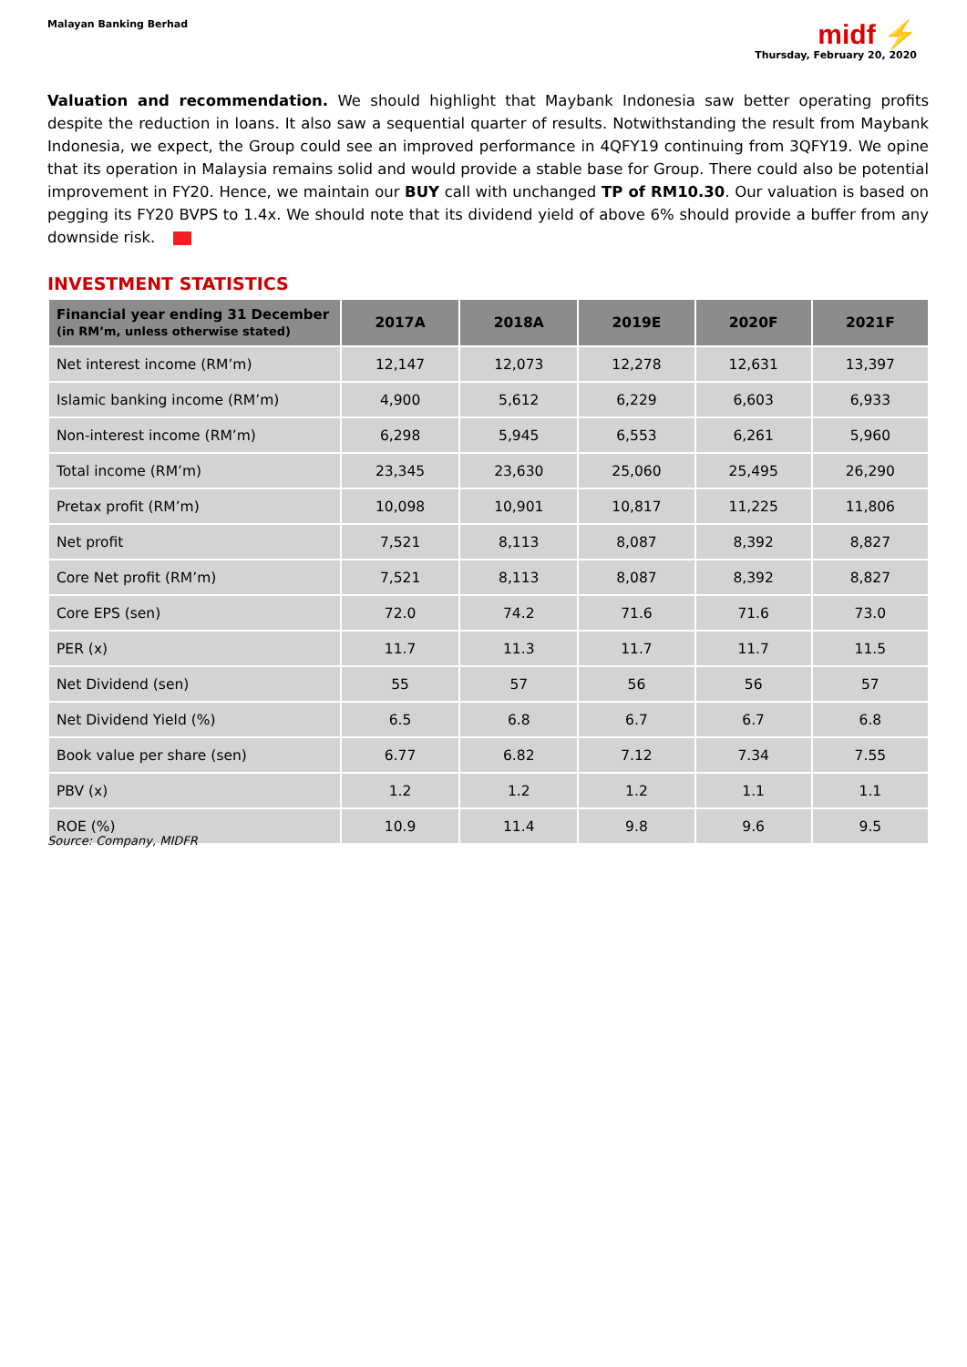Malayan Banking Berhad
midf ⚡
Thursday, February 20, 2020
Valuation and recommendation. We should highlight that Maybank Indonesia saw better operating profits despite the reduction in loans. It also saw a sequential quarter of results. Notwithstanding the result from Maybank Indonesia, we expect, the Group could see an improved performance in 4QFY19 continuing from 3QFY19. We opine that its operation in Malaysia remains solid and would provide a stable base for Group. There could also be potential improvement in FY20. Hence, we maintain our BUY call with unchanged TP of RM10.30. Our valuation is based on pegging its FY20 BVPS to 1.4x. We should note that its dividend yield of above 6% should provide a buffer from any downside risk.
INVESTMENT STATISTICS
| Financial year ending 31 December (in RM’m, unless otherwise stated) | 2017A | 2018A | 2019E | 2020F | 2021F |
| --- | --- | --- | --- | --- | --- |
| Net interest income (RM’m) | 12,147 | 12,073 | 12,278 | 12,631 | 13,397 |
| Islamic banking income (RM’m) | 4,900 | 5,612 | 6,229 | 6,603 | 6,933 |
| Non-interest income (RM’m) | 6,298 | 5,945 | 6,553 | 6,261 | 5,960 |
| Total income (RM’m) | 23,345 | 23,630 | 25,060 | 25,495 | 26,290 |
| Pretax profit (RM’m) | 10,098 | 10,901 | 10,817 | 11,225 | 11,806 |
| Net profit | 7,521 | 8,113 | 8,087 | 8,392 | 8,827 |
| Core Net profit (RM’m) | 7,521 | 8,113 | 8,087 | 8,392 | 8,827 |
| Core EPS (sen) | 72.0 | 74.2 | 71.6 | 71.6 | 73.0 |
| PER (x) | 11.7 | 11.3 | 11.7 | 11.7 | 11.5 |
| Net Dividend (sen) | 55 | 57 | 56 | 56 | 57 |
| Net Dividend Yield (%) | 6.5 | 6.8 | 6.7 | 6.7 | 6.8 |
| Book value per share (sen) | 6.77 | 6.82 | 7.12 | 7.34 | 7.55 |
| PBV (x) | 1.2 | 1.2 | 1.2 | 1.1 | 1.1 |
| ROE (%) | 10.9 | 11.4 | 9.8 | 9.6 | 9.5 |
Source: Company, MIDFR